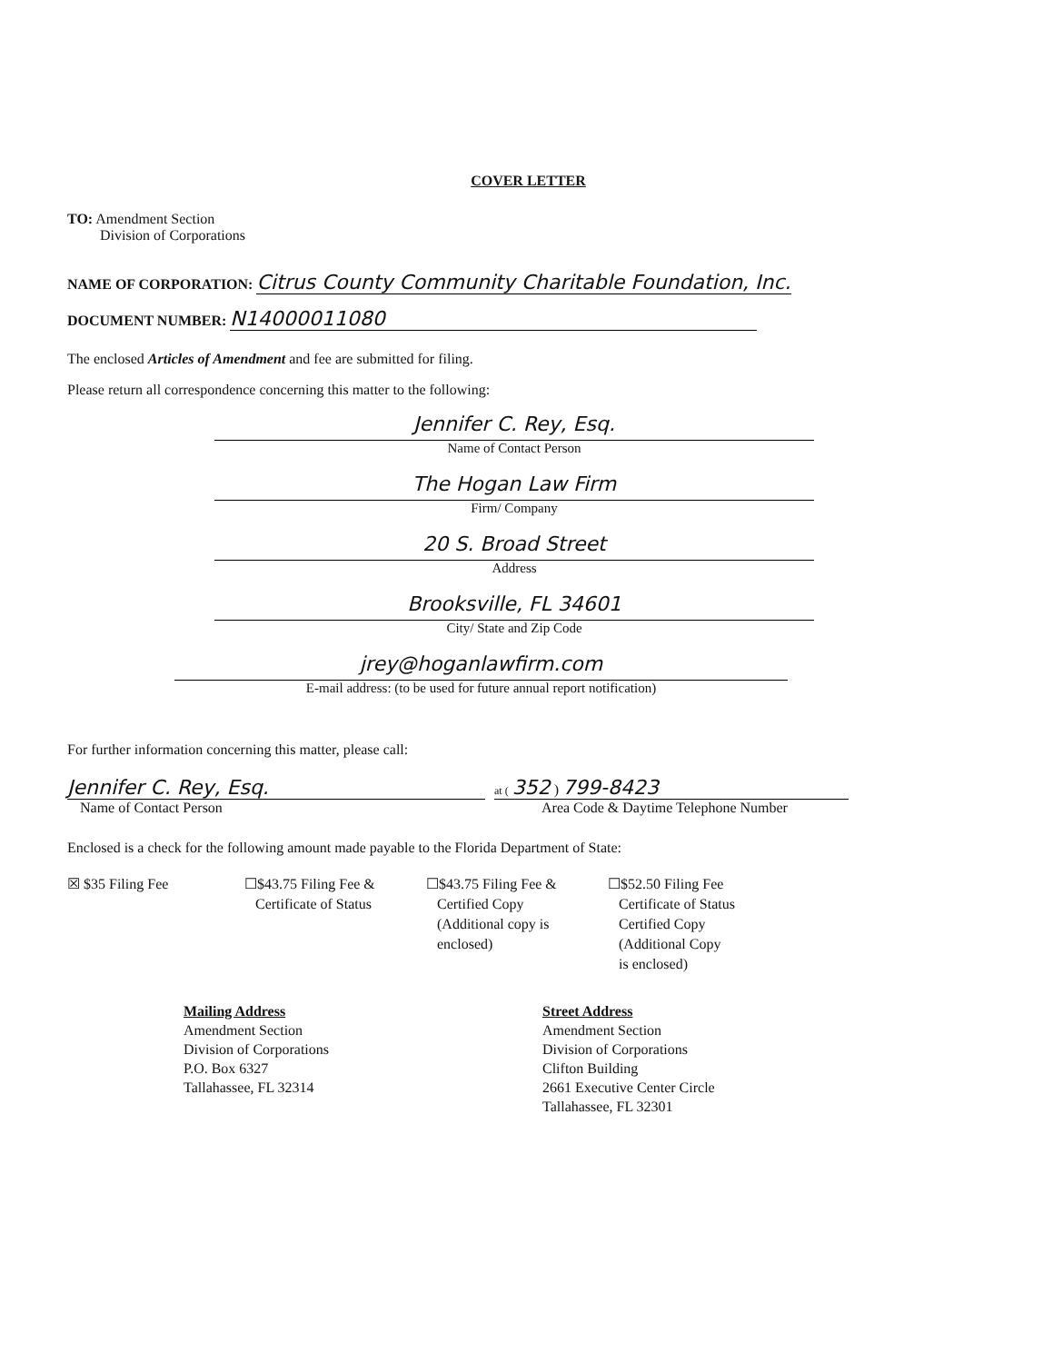COVER LETTER
TO: Amendment Section
Division of Corporations
NAME OF CORPORATION: Citrus County Community Charitable Foundation, Inc.
DOCUMENT NUMBER: N14000011080
The enclosed Articles of Amendment and fee are submitted for filing.
Please return all correspondence concerning this matter to the following:
Jennifer C. Rey, Esq.
Name of Contact Person
The Hogan Law Firm
Firm/ Company
20 S. Broad Street
Address
Brooksville, FL 34601
City/ State and Zip Code
jrey@hoganlawfirm.com
E-mail address: (to be used for future annual report notification)
For further information concerning this matter, please call:
Jennifer C. Rey, Esq.
Name of Contact Person
at ( 352 ) 799-8423
Area Code & Daytime Telephone Number
Enclosed is a check for the following amount made payable to the Florida Department of State:
☒ $35 Filing Fee ☐$43.75 Filing Fee &
Certificate of Status
☐$43.75 Filing Fee &
Certified Copy
(Additional copy is
enclosed)
☐$52.50 Filing Fee
Certificate of Status
Certified Copy
(Additional Copy
is enclosed)
Mailing Address
Amendment Section
Division of Corporations
P.O. Box 6327
Tallahassee, FL 32314
Street Address
Amendment Section
Division of Corporations
Clifton Building
2661 Executive Center Circle
Tallahassee, FL 32301